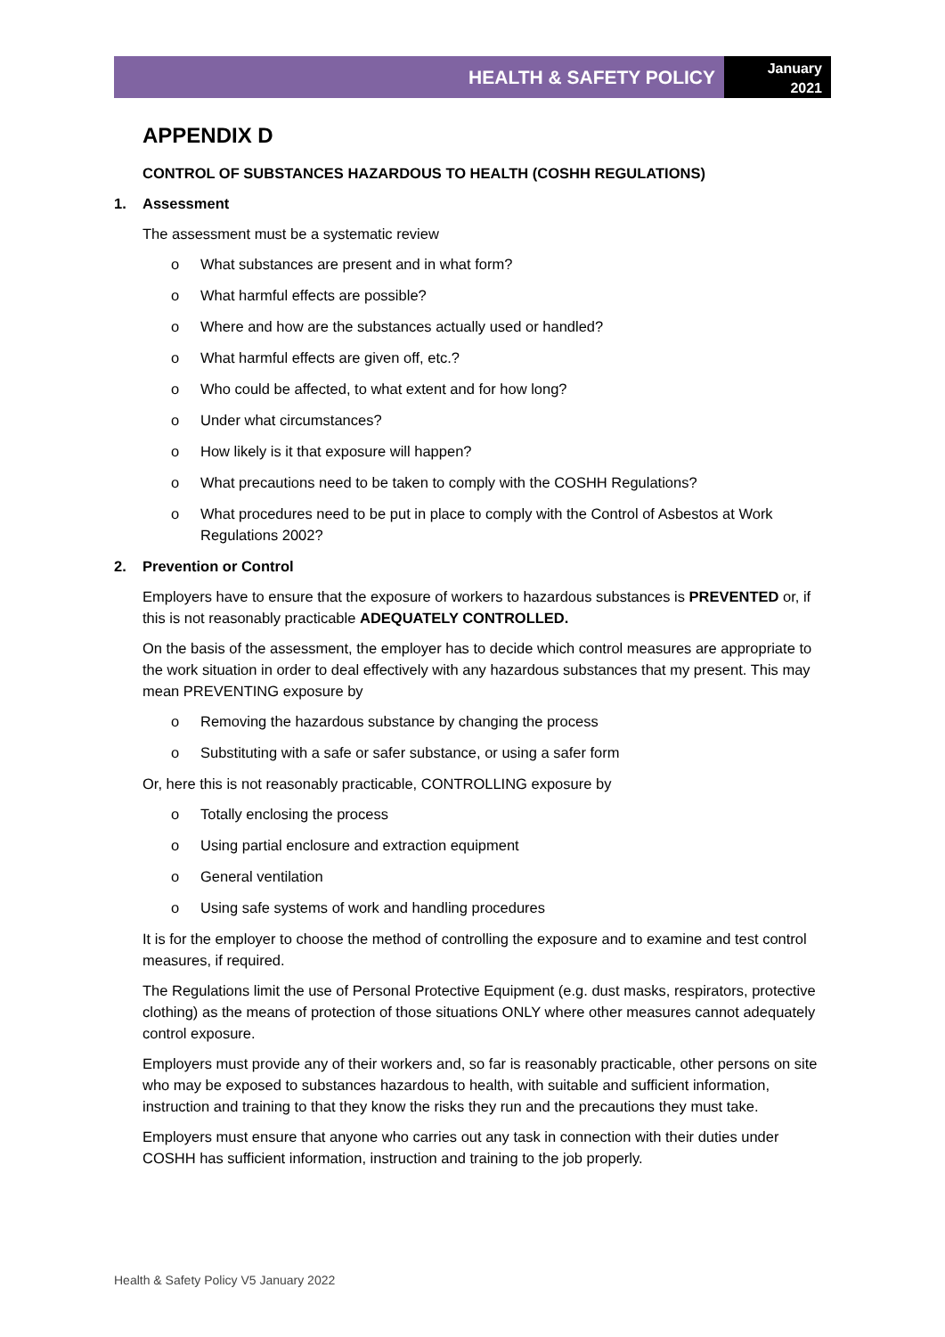HEALTH & SAFETY POLICY
January
2021
APPENDIX D
CONTROL OF SUBSTANCES HAZARDOUS TO HEALTH (COSHH REGULATIONS)
1. Assessment
The assessment must be a systematic review
o What substances are present and in what form?
o What harmful effects are possible?
o Where and how are the substances actually used or handled?
o What harmful effects are given off, etc.?
o Who could be affected, to what extent and for how long?
o Under what circumstances?
o How likely is it that exposure will happen?
o What precautions need to be taken to comply with the COSHH Regulations?
o What procedures need to be put in place to comply with the Control of Asbestos at Work Regulations 2002?
2. Prevention or Control
Employers have to ensure that the exposure of workers to hazardous substances is PREVENTED or, if this is not reasonably practicable ADEQUATELY CONTROLLED.
On the basis of the assessment, the employer has to decide which control measures are appropriate to the work situation in order to deal effectively with any hazardous substances that my present. This may mean PREVENTING exposure by
o Removing the hazardous substance by changing the process
o Substituting with a safe or safer substance, or using a safer form
Or, here this is not reasonably practicable, CONTROLLING exposure by
o Totally enclosing the process
o Using partial enclosure and extraction equipment
o General ventilation
o Using safe systems of work and handling procedures
It is for the employer to choose the method of controlling the exposure and to examine and test control measures, if required.
The Regulations limit the use of Personal Protective Equipment (e.g. dust masks, respirators, protective clothing) as the means of protection of those situations ONLY where other measures cannot adequately control exposure.
Employers must provide any of their workers and, so far is reasonably practicable, other persons on site who may be exposed to substances hazardous to health, with suitable and sufficient information, instruction and training to that they know the risks they run and the precautions they must take.
Employers must ensure that anyone who carries out any task in connection with their duties under COSHH has sufficient information, instruction and training to the job properly.
Health & Safety Policy V5 January 2022